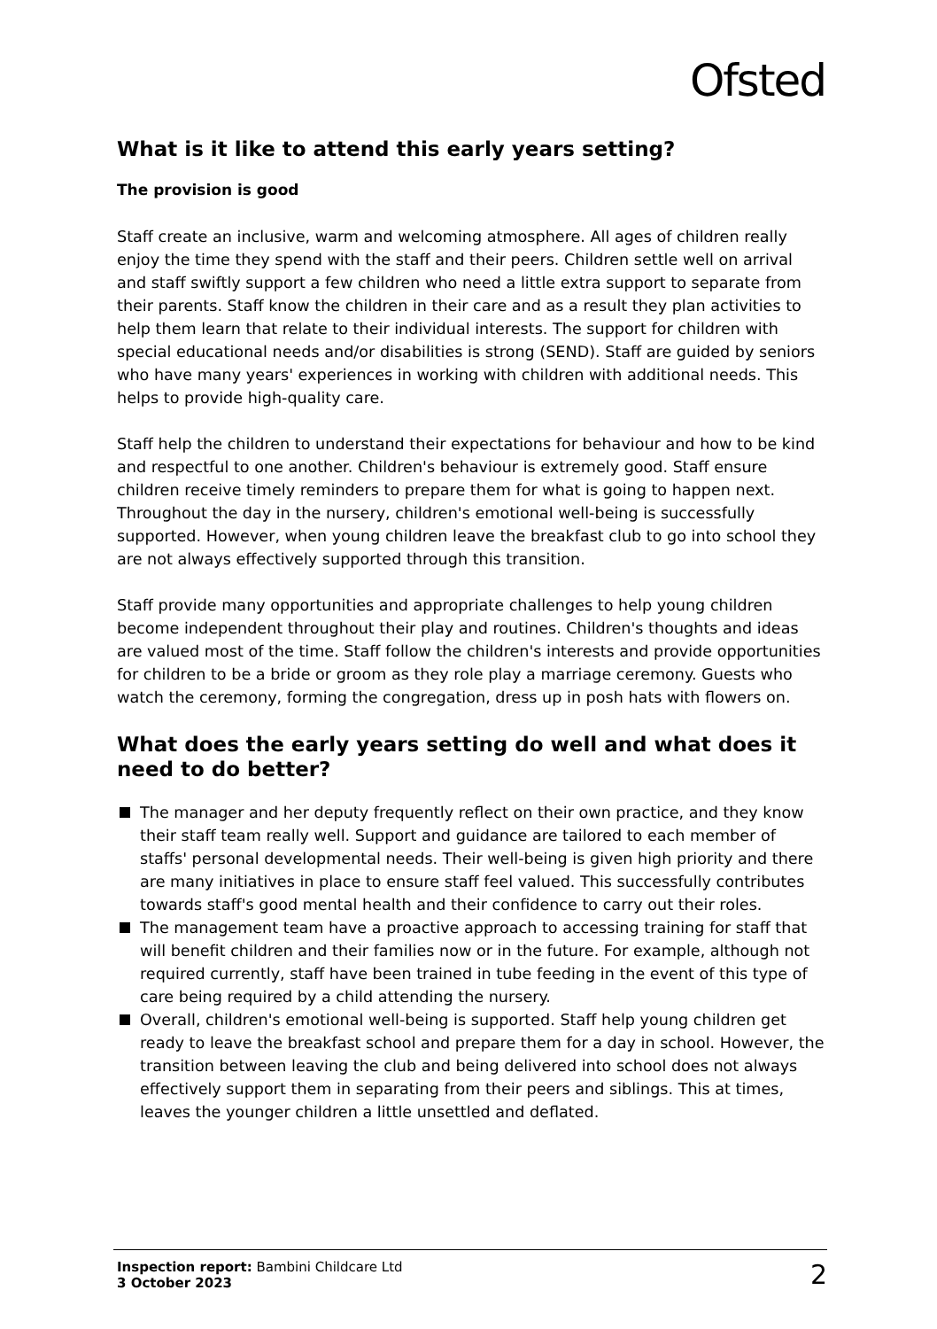Ofsted
What is it like to attend this early years setting?
The provision is good
Staff create an inclusive, warm and welcoming atmosphere. All ages of children really enjoy the time they spend with the staff and their peers. Children settle well on arrival and staff swiftly support a few children who need a little extra support to separate from their parents. Staff know the children in their care and as a result they plan activities to help them learn that relate to their individual interests. The support for children with special educational needs and/or disabilities is strong (SEND). Staff are guided by seniors who have many years' experiences in working with children with additional needs. This helps to provide high-quality care.
Staff help the children to understand their expectations for behaviour and how to be kind and respectful to one another. Children's behaviour is extremely good. Staff ensure children receive timely reminders to prepare them for what is going to happen next. Throughout the day in the nursery, children's emotional well-being is successfully supported. However, when young children leave the breakfast club to go into school they are not always effectively supported through this transition.
Staff provide many opportunities and appropriate challenges to help young children become independent throughout their play and routines. Children's thoughts and ideas are valued most of the time. Staff follow the children's interests and provide opportunities for children to be a bride or groom as they role play a marriage ceremony. Guests who watch the ceremony, forming the congregation, dress up in posh hats with flowers on.
What does the early years setting do well and what does it need to do better?
The manager and her deputy frequently reflect on their own practice, and they know their staff team really well. Support and guidance are tailored to each member of staffs' personal developmental needs. Their well-being is given high priority and there are many initiatives in place to ensure staff feel valued. This successfully contributes towards staff's good mental health and their confidence to carry out their roles.
The management team have a proactive approach to accessing training for staff that will benefit children and their families now or in the future. For example, although not required currently, staff have been trained in tube feeding in the event of this type of care being required by a child attending the nursery.
Overall, children's emotional well-being is supported. Staff help young children get ready to leave the breakfast school and prepare them for a day in school. However, the transition between leaving the club and being delivered into school does not always effectively support them in separating from their peers and siblings. This at times, leaves the younger children a little unsettled and deflated.
Inspection report: Bambini Childcare Ltd
3 October 2023
2